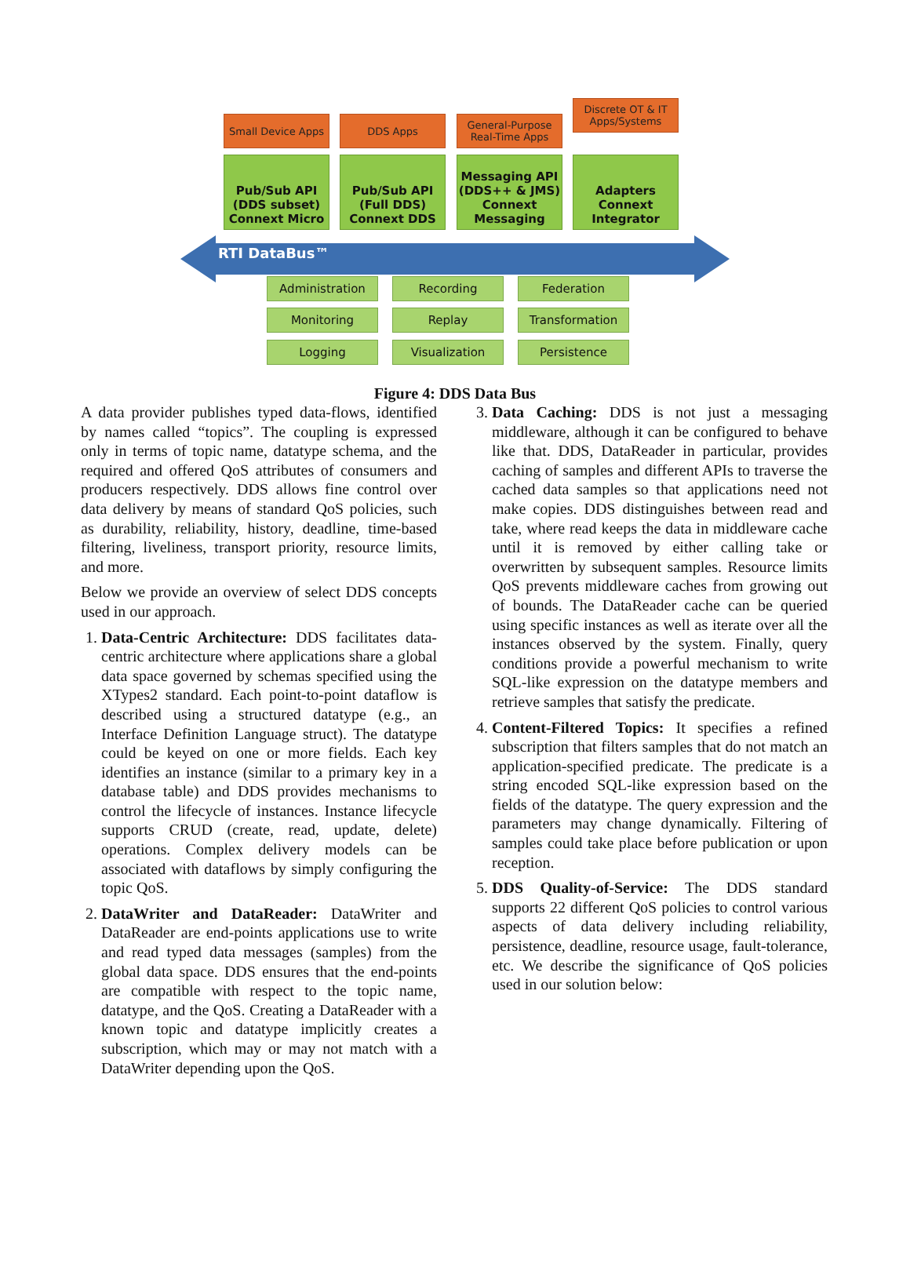Small Device Apps DDS Apps
General-Purpose Real-Time Apps
Discrete OT & IT Apps/Systems
Pub/Sub API (DDS subset)
Connext Micro
Pub/Sub API (Full DDS)
Connext DDS
Messaging API (DDS++ & JMS)
Connext Messaging
Adapters
Connext Integrator
RTI DataBus™
Administration Recording Federation
Monitoring Replay Transformation
Logging Visualization Persistence
Figure 4: DDS Data Bus
A data provider publishes typed data-flows, identified by names called “topics”. The coupling is expressed only in terms of topic name, datatype schema, and the required and offered QoS attributes of consumers and producers respectively. DDS allows fine control over data delivery by means of standard QoS policies, such as durability, reliability, history, deadline, time-based filtering, liveliness, transport priority, resource limits, and more.
Below we provide an overview of select DDS concepts used in our approach.
1. Data-Centric Architecture: DDS facilitates data-centric architecture where applications share a global data space governed by schemas specified using the XTypes2 standard. Each point-to-point dataflow is described using a structured datatype (e.g., an Interface Definition Language struct). The datatype could be keyed on one or more fields. Each key identifies an instance (similar to a primary key in a database table) and DDS provides mechanisms to control the lifecycle of instances. Instance lifecycle supports CRUD (create, read, update, delete) operations. Complex delivery models can be associated with dataflows by simply configuring the topic QoS.
2. DataWriter and DataReader: DataWriter and DataReader are end-points applications use to write and read typed data messages (samples) from the global data space. DDS ensures that the end-points are compatible with respect to the topic name, datatype, and the QoS. Creating a DataReader with a known topic and datatype implicitly creates a subscription, which may or may not match with a DataWriter depending upon the QoS.
3. Data Caching: DDS is not just a messaging middleware, although it can be configured to behave like that. DDS, DataReader in particular, provides caching of samples and different APIs to traverse the cached data samples so that applications need not make copies. DDS distinguishes between read and take, where read keeps the data in middleware cache until it is removed by either calling take or overwritten by subsequent samples. Resource limits QoS prevents middleware caches from growing out of bounds. The DataReader cache can be queried using specific instances as well as iterate over all the instances observed by the system. Finally, query conditions provide a powerful mechanism to write SQL-like expression on the datatype members and retrieve samples that satisfy the predicate.
4. Content-Filtered Topics: It specifies a refined subscription that filters samples that do not match an application-specified predicate. The predicate is a string encoded SQL-like expression based on the fields of the datatype. The query expression and the parameters may change dynamically. Filtering of samples could take place before publication or upon reception.
5. DDS Quality-of-Service: The DDS standard supports 22 different QoS policies to control various aspects of data delivery including reliability, persistence, deadline, resource usage, fault-tolerance, etc. We describe the significance of QoS policies used in our solution below: